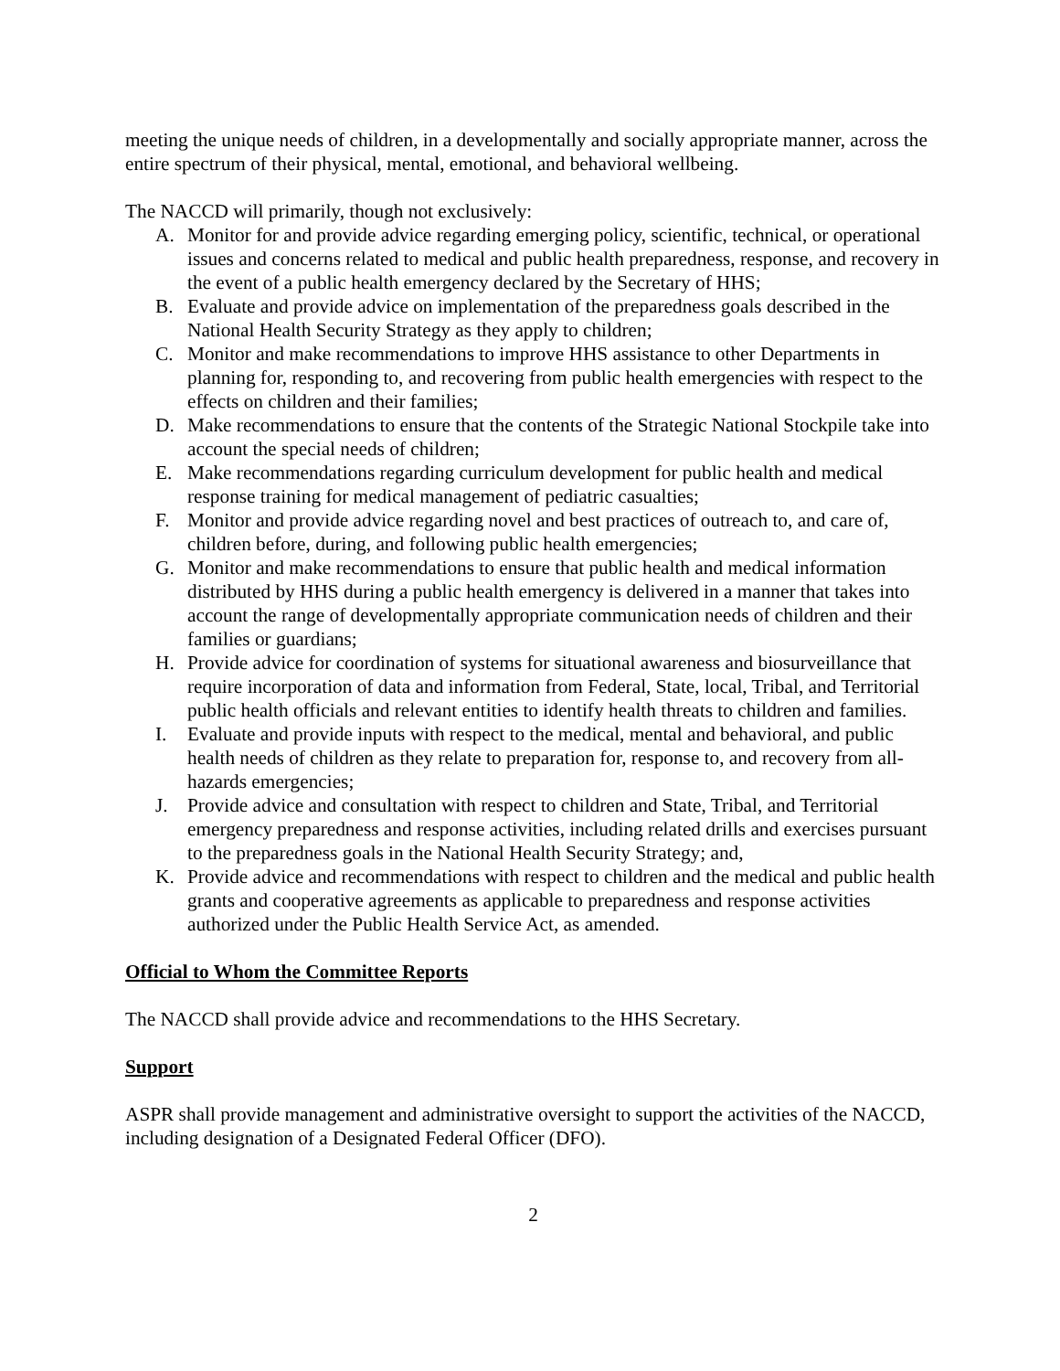meeting the unique needs of children, in a developmentally and socially appropriate manner, across the entire spectrum of their physical, mental, emotional, and behavioral wellbeing.
The NACCD will primarily, though not exclusively:
A. Monitor for and provide advice regarding emerging policy, scientific, technical, or operational issues and concerns related to medical and public health preparedness, response, and recovery in the event of a public health emergency declared by the Secretary of HHS;
B. Evaluate and provide advice on implementation of the preparedness goals described in the National Health Security Strategy as they apply to children;
C. Monitor and make recommendations to improve HHS assistance to other Departments in planning for, responding to, and recovering from public health emergencies with respect to the effects on children and their families;
D. Make recommendations to ensure that the contents of the Strategic National Stockpile take into account the special needs of children;
E. Make recommendations regarding curriculum development for public health and medical response training for medical management of pediatric casualties;
F. Monitor and provide advice regarding novel and best practices of outreach to, and care of, children before, during, and following public health emergencies;
G. Monitor and make recommendations to ensure that public health and medical information distributed by HHS during a public health emergency is delivered in a manner that takes into account the range of developmentally appropriate communication needs of children and their families or guardians;
H. Provide advice for coordination of systems for situational awareness and biosurveillance that require incorporation of data and information from Federal, State, local, Tribal, and Territorial public health officials and relevant entities to identify health threats to children and families.
I. Evaluate and provide inputs with respect to the medical, mental and behavioral, and public health needs of children as they relate to preparation for, response to, and recovery from all-hazards emergencies;
J. Provide advice and consultation with respect to children and State, Tribal, and Territorial emergency preparedness and response activities, including related drills and exercises pursuant to the preparedness goals in the National Health Security Strategy; and,
K. Provide advice and recommendations with respect to children and the medical and public health grants and cooperative agreements as applicable to preparedness and response activities authorized under the Public Health Service Act, as amended.
Official to Whom the Committee Reports
The NACCD shall provide advice and recommendations to the HHS Secretary.
Support
ASPR shall provide management and administrative oversight to support the activities of the NACCD, including designation of a Designated Federal Officer (DFO).
2